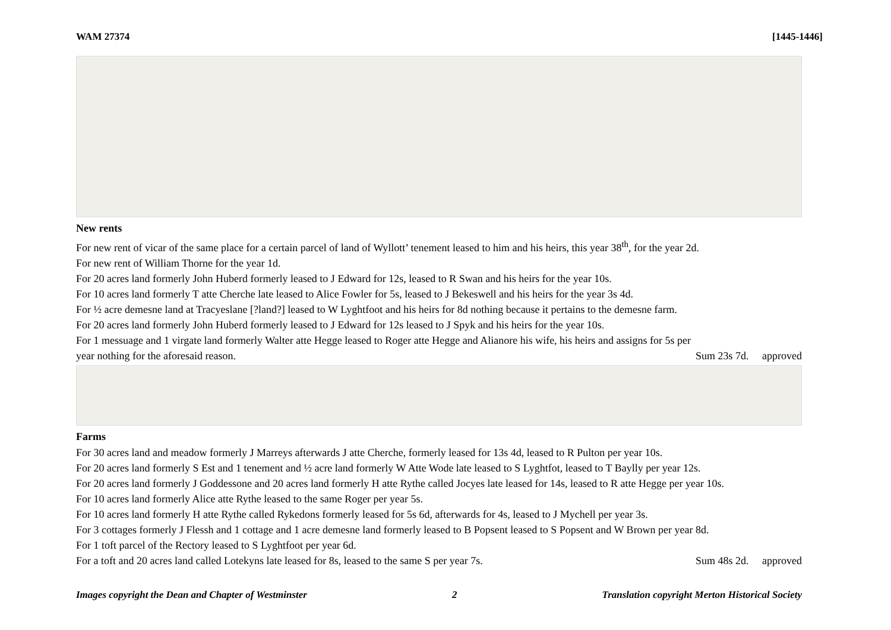WAM 27374 [1445-1446]
New rents
For new rent of vicar of the same place for a certain parcel of land of Wyllott’ tenement leased to him and his heirs, this year 38<sup>th</sup>, for the year 2d.
For new rent of William Thorne for the year 1d.
For 20 acres land formerly John Huberd formerly leased to J Edward for 12s, leased to R Swan and his heirs for the year 10s.
For 10 acres land formerly T atte Cherche late leased to Alice Fowler for 5s, leased to J Bekeswell and his heirs for the year 3s 4d.
For ½ acre demesne land at Tracyeslane [?land?] leased to W Lyghtfoot and his heirs for 8d nothing because it pertains to the demesne farm.
For 20 acres land formerly John Huberd formerly leased to J Edward for 12s leased to J Spyk and his heirs for the year 10s.
For 1 messuage and 1 virgate land formerly Walter atte Hegge leased to Roger atte Hegge and Alianore his wife, his heirs and assigns for 5s per
year nothing for the aforesaid reason. Sum 23s 7d. approved
Farms
For 30 acres land and meadow formerly J Marreys afterwards J atte Cherche, formerly leased for 13s 4d, leased to R Pulton per year 10s.
For 20 acres land formerly S Est and 1 tenement and ½ acre land formerly W Atte Wode late leased to S Lyghtfot, leased to T Baylly per year 12s.
For 20 acres land formerly J Goddessone and 20 acres land formerly H atte Rythe called Jocyes late leased for 14s, leased to R atte Hegge per year 10s.
For 10 acres land formerly Alice atte Rythe leased to the same Roger per year 5s.
For 10 acres land formerly H atte Rythe called Rykedons formerly leased for 5s 6d, afterwards for 4s, leased to J Mychell per year 3s.
For 3 cottages formerly J Flessh and 1 cottage and 1 acre demesne land formerly leased to B Popsent leased to S Popsent and W Brown per year 8d.
For 1 toft parcel of the Rectory leased to S Lyghtfoot per year 6d.
For a toft and 20 acres land called Lotekyns late leased for 8s, leased to the same S per year 7s. Sum 48s 2d. approved
Images copyright the Dean and Chapter of Westminster 2 Translation copyright Merton Historical Society